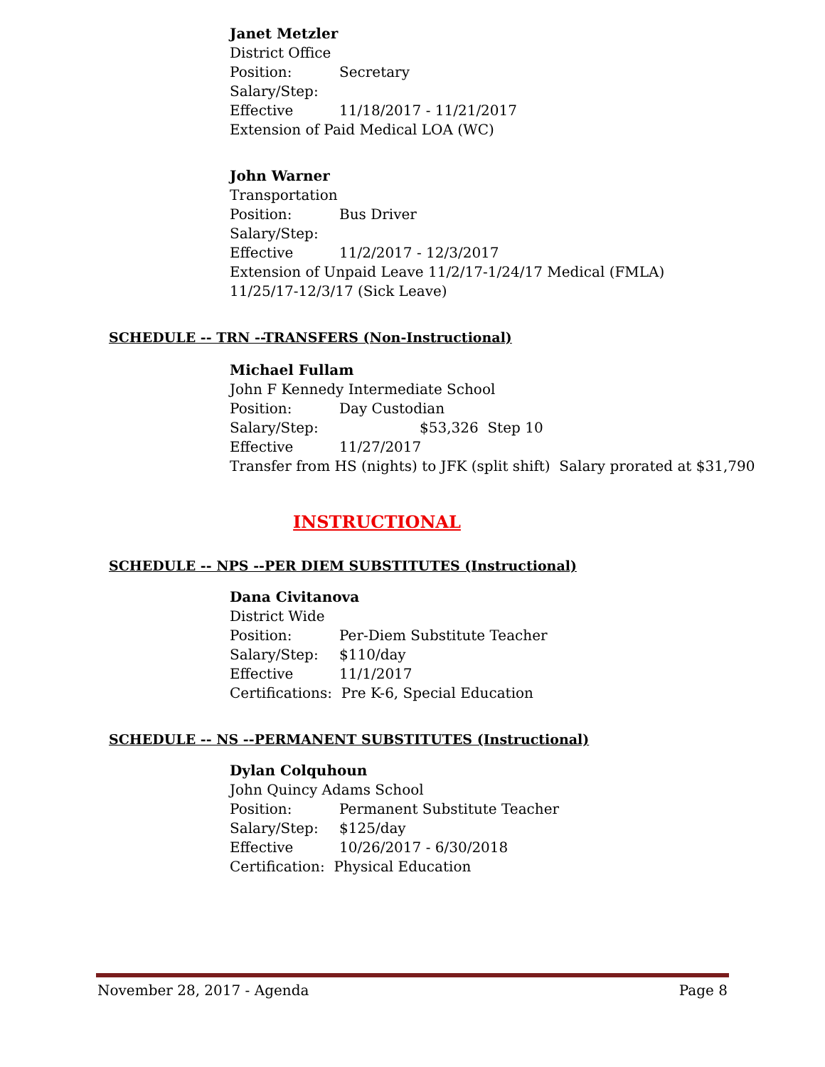Janet Metzler
District Office
Position: Secretary
Salary/Step:
Effective 11/18/2017 - 11/21/2017
Extension of Paid Medical LOA (WC)
John Warner
Transportation
Position: Bus Driver
Salary/Step:
Effective 11/2/2017 - 12/3/2017
Extension of Unpaid Leave 11/2/17-1/24/17 Medical (FMLA)
11/25/17-12/3/17 (Sick Leave)
SCHEDULE -- TRN --TRANSFERS (Non-Instructional)
Michael Fullam
John F Kennedy Intermediate School
Position: Day Custodian
Salary/Step: $53,326 Step 10
Effective 11/27/2017
Transfer from HS (nights) to JFK (split shift) Salary prorated at $31,790
INSTRUCTIONAL
SCHEDULE -- NPS --PER DIEM SUBSTITUTES (Instructional)
Dana Civitanova
District Wide
Position: Per-Diem Substitute Teacher
Salary/Step: $110/day
Effective 11/1/2017
Certifications: Pre K-6, Special Education
SCHEDULE -- NS --PERMANENT SUBSTITUTES (Instructional)
Dylan Colquhoun
John Quincy Adams School
Position: Permanent Substitute Teacher
Salary/Step: $125/day
Effective 10/26/2017 - 6/30/2018
Certification: Physical Education
November 28, 2017 - Agenda Page 8